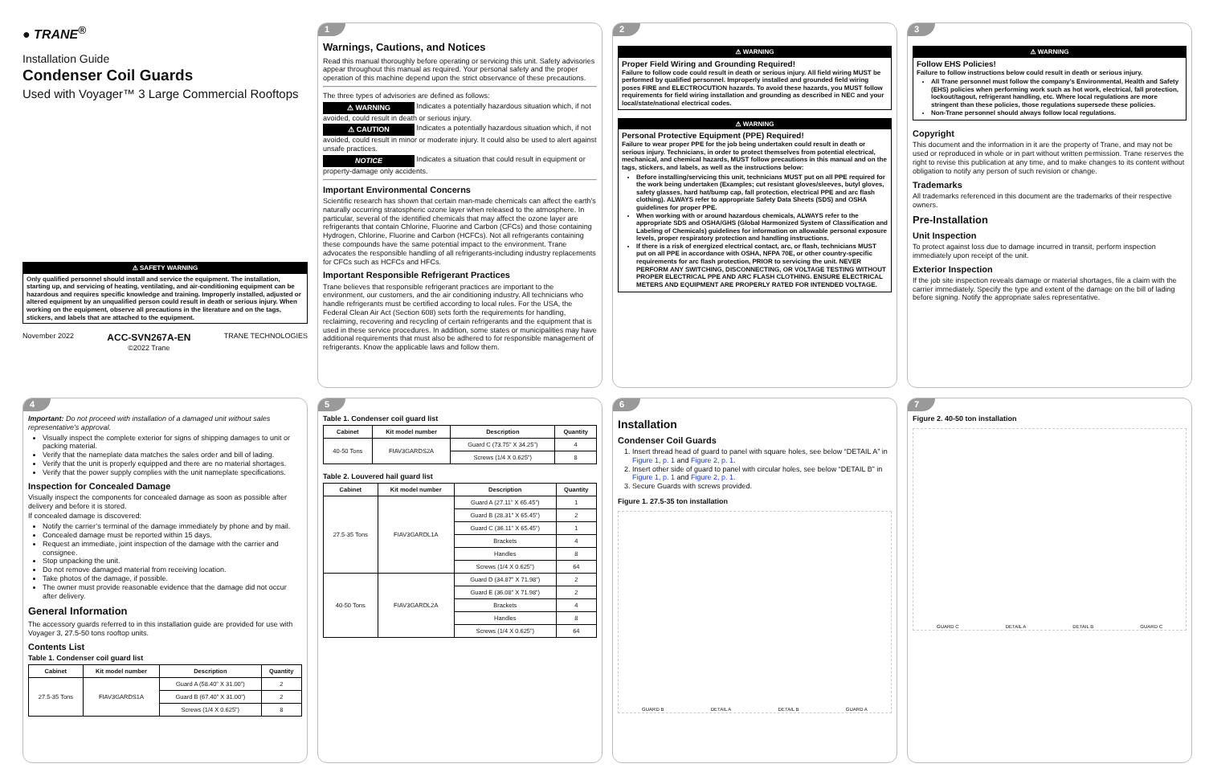● TRANE<sup>®</sup>
Installation Guide
Condenser Coil Guards
Used with Voyager™ 3 Large Commercial Rooftops
⚠ SAFETY WARNING
Only qualified personnel should install and service the equipment. The installation, starting up, and servicing of heating, ventilating, and air-conditioning equipment can be hazardous and requires specific knowledge and training. Improperly installed, adjusted or altered equipment by an unqualified person could result in death or serious injury. When working on the equipment, observe all precautions in the literature and on the tags, stickers, and labels that are attached to the equipment.
November 2022 ACC-SVN267A-EN
©2022 Trane TRANE TECHNOLOGIES
1
Warnings, Cautions, and Notices
Read this manual thoroughly before operating or servicing this unit. Safety advisories appear throughout this manual as required. Your personal safety and the proper operation of this machine depend upon the strict observance of these precautions.
The three types of advisories are defined as follows:
⚠ WARNING Indicates a potentially hazardous situation which, if not avoided, could result in death or serious injury.
⚠ CAUTION Indicates a potentially hazardous situation which, if not avoided, could result in minor or moderate injury. It could also be used to alert against unsafe practices.
NOTICE Indicates a situation that could result in equipment or property-damage only accidents.
Important Environmental Concerns
Scientific research has shown that certain man-made chemicals can affect the earth’s naturally occurring stratospheric ozone layer when released to the atmosphere. In particular, several of the identified chemicals that may affect the ozone layer are refrigerants that contain Chlorine, Fluorine and Carbon (CFCs) and those containing Hydrogen, Chlorine, Fluorine and Carbon (HCFCs). Not all refrigerants containing these compounds have the same potential impact to the environment. Trane advocates the responsible handling of all refrigerants-including industry replacements for CFCs such as HCFCs and HFCs.
Important Responsible Refrigerant Practices
Trane believes that responsible refrigerant practices are important to the environment, our customers, and the air conditioning industry. All technicians who handle refrigerants must be certified according to local rules. For the USA, the Federal Clean Air Act (Section 608) sets forth the requirements for handling, reclaiming, recovering and recycling of certain refrigerants and the equipment that is used in these service procedures. In addition, some states or municipalities may have additional requirements that must also be adhered to for responsible management of refrigerants. Know the applicable laws and follow them.
2
⚠ WARNING
Proper Field Wiring and Grounding Required!
Failure to follow code could result in death or serious injury. All field wiring MUST be performed by qualified personnel. Improperly installed and grounded field wiring poses FIRE and ELECTROCUTION hazards. To avoid these hazards, you MUST follow requirements for field wiring installation and grounding as described in NEC and your local/state/national electrical codes.
⚠ WARNING
Personal Protective Equipment (PPE) Required!
Failure to wear proper PPE for the job being undertaken could result in death or serious injury. Technicians, in order to protect themselves from potential electrical, mechanical, and chemical hazards, MUST follow precautions in this manual and on the tags, stickers, and labels, as well as the instructions below:
Before installing/servicing this unit, technicians MUST put on all PPE required for the work being undertaken (Examples; cut resistant gloves/sleeves, butyl gloves, safety glasses, hard hat/bump cap, fall protection, electrical PPE and arc flash clothing). ALWAYS refer to appropriate Safety Data Sheets (SDS) and OSHA guidelines for proper PPE.
When working with or around hazardous chemicals, ALWAYS refer to the appropriate SDS and OSHA/GHS (Global Harmonized System of Classification and Labeling of Chemicals) guidelines for information on allowable personal exposure levels, proper respiratory protection and handling instructions.
If there is a risk of energized electrical contact, arc, or flash, technicians MUST put on all PPE in accordance with OSHA, NFPA 70E, or other country-specific requirements for arc flash protection, PRIOR to servicing the unit. NEVER PERFORM ANY SWITCHING, DISCONNECTING, OR VOLTAGE TESTING WITHOUT PROPER ELECTRICAL PPE AND ARC FLASH CLOTHING. ENSURE ELECTRICAL METERS AND EQUIPMENT ARE PROPERLY RATED FOR INTENDED VOLTAGE.
3
⚠ WARNING
Follow EHS Policies!
Failure to follow instructions below could result in death or serious injury.
All Trane personnel must follow the company’s Environmental, Health and Safety (EHS) policies when performing work such as hot work, electrical, fall protection, lockout/tagout, refrigerant handling, etc. Where local regulations are more stringent than these policies, those regulations supersede these policies.
Non-Trane personnel should always follow local regulations.
Copyright
This document and the information in it are the property of Trane, and may not be used or reproduced in whole or in part without written permission. Trane reserves the right to revise this publication at any time, and to make changes to its content without obligation to notify any person of such revision or change.
Trademarks
All trademarks referenced in this document are the trademarks of their respective owners.
Pre-Installation
Unit Inspection
To protect against loss due to damage incurred in transit, perform inspection immediately upon receipt of the unit.
Exterior Inspection
If the job site inspection reveals damage or material shortages, file a claim with the carrier immediately. Specify the type and extent of the damage on the bill of lading before signing. Notify the appropriate sales representative.
4
Important: Do not proceed with installation of a damaged unit without sales representative’s approval.
Visually inspect the complete exterior for signs of shipping damages to unit or packing material.
Verify that the nameplate data matches the sales order and bill of lading.
Verify that the unit is properly equipped and there are no material shortages.
Verify that the power supply complies with the unit nameplate specifications.
Inspection for Concealed Damage
Visually inspect the components for concealed damage as soon as possible after delivery and before it is stored.
If concealed damage is discovered:
Notify the carrier’s terminal of the damage immediately by phone and by mail.
Concealed damage must be reported within 15 days.
Request an immediate, joint inspection of the damage with the carrier and consignee.
Stop unpacking the unit.
Do not remove damaged material from receiving location.
Take photos of the damage, if possible.
The owner must provide reasonable evidence that the damage did not occur after delivery.
General Information
The accessory guards referred to in this installation guide are provided for use with Voyager 3, 27.5-50 tons rooftop units.
Contents List
Table 1. Condenser coil guard list
| Cabinet | Kit model number | Description | Quantity |
| --- | --- | --- | --- |
| 27.5-35 Tons | FIAV3GARDS1A | Guard A (58.40” X 31.00”) | 2 |
| | | Guard B (67.40” X 31.00”) | 2 |
| | | Screws (1/4 X 0.625”) | 8 |
5
Table 1. Condenser coil guard list
| Cabinet | Kit model number | Description | Quantity |
| --- | --- | --- | --- |
| 40-50 Tons | FIAV3GARDS2A | Guard C (73.75” X 34.25”) | 4 |
| | | Screws (1/4 X 0.625”) | 8 |
Table 2. Louvered hail guard list
| Cabinet | Kit model number | Description | Quantity |
| --- | --- | --- | --- |
| 27.5-35 Tons | FIAV3GARDL1A | Guard A (27.11” X 65.45”) | 1 |
| | | Guard B (28.31” X 65.45”) | 2 |
| | | Guard C (36.11” X 65.45”) | 1 |
| | | Brackets | 4 |
| | | Handles | 8 |
| | | Screws (1/4 X 0.625”) | 64 |
| 40-50 Tons | FIAV3GARDL2A | Guard D (34.87” X 71.98”) | 2 |
| | | Guard E (36.08” X 71.98”) | 2 |
| | | Brackets | 4 |
| | | Handles | 8 |
| | | Screws (1/4 X 0.625”) | 64 |
6
Installation
Condenser Coil Guards
1. Insert thread head of guard to panel with square holes, see below “DETAIL A” in Figure 1, p. 1 and Figure 2, p. 1.
2. Insert other side of guard to panel with circular holes, see below “DETAIL B” in Figure 1, p. 1 and Figure 2, p. 1.
3. Secure Guards with screws provided.
Figure 1. 27.5-35 ton installation
GUARD B DETAIL A DETAIL B GUARD A
7
Figure 2. 40-50 ton installation
GUARD C DETAIL A DETAIL B GUARD C